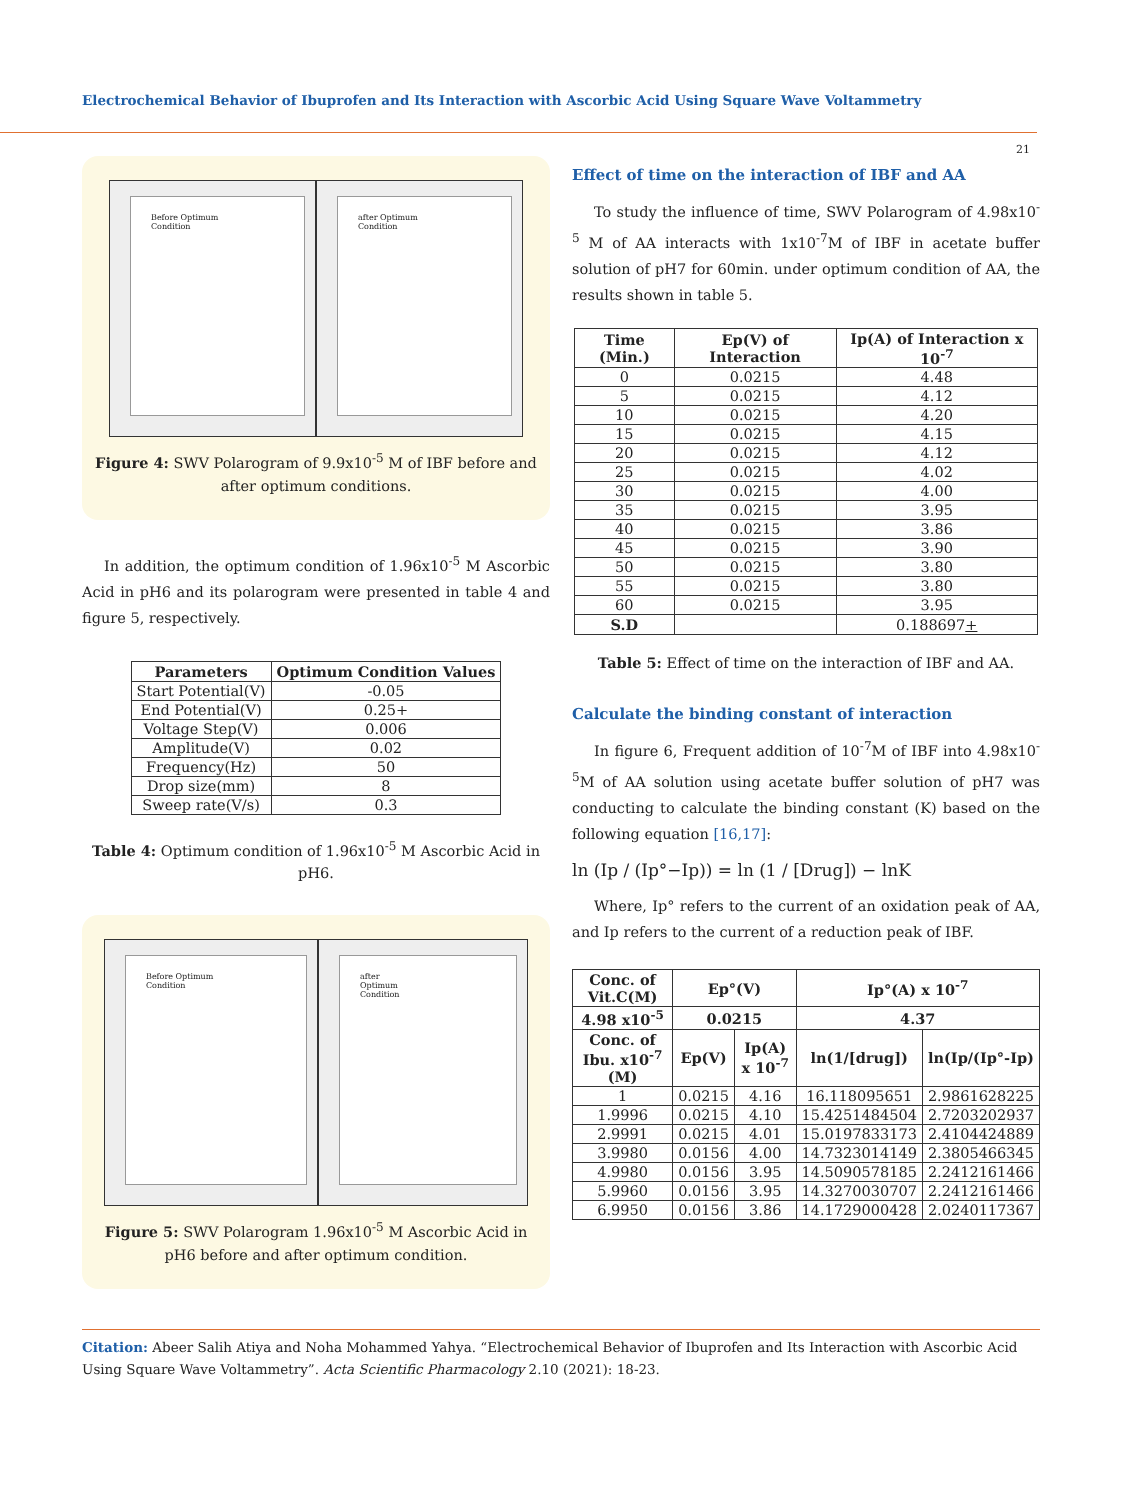Electrochemical Behavior of Ibuprofen and Its Interaction with Ascorbic Acid Using Square Wave Voltammetry
21
Before Optimum
Condition
after Optimum
Condition
Figure 4: SWV Polarogram of 9.9x10<sup>-5</sup> M of IBF before and after optimum conditions.
In addition, the optimum condition of 1.96x10<sup>-5</sup> M Ascorbic Acid in pH6 and its polarogram were presented in table 4 and figure 5, respectively.
| Parameters | Optimum Condition Values |
| --- | --- |
| Start Potential(V) | -0.05 |
| End Potential(V) | 0.25+ |
| Voltage Step(V) | 0.006 |
| Amplitude(V) | 0.02 |
| Frequency(Hz) | 50 |
| Drop size(mm) | 8 |
| Sweep rate(V/s) | 0.3 |
Table 4: Optimum condition of 1.96x10<sup>-5</sup> M Ascorbic Acid in pH6.
Before Optimum
Condition
after
Optimum
Condition
Figure 5: SWV Polarogram 1.96x10<sup>-5</sup> M Ascorbic Acid in pH6 before and after optimum condition.
Effect of time on the interaction of IBF and AA
To study the influence of time, SWV Polarogram of 4.98x10<sup>-5</sup> M of AA interacts with 1x10<sup>-7</sup>M of IBF in acetate buffer solution of pH7 for 60min. under optimum condition of AA, the results shown in table 5.
| Time (Min.) | Ep(V) of Interaction | Ip(A) of Interaction x 10<sup>-7</sup> |
| --- | --- | --- |
| 0 | 0.0215 | 4.48 |
| 5 | 0.0215 | 4.12 |
| 10 | 0.0215 | 4.20 |
| 15 | 0.0215 | 4.15 |
| 20 | 0.0215 | 4.12 |
| 25 | 0.0215 | 4.02 |
| 30 | 0.0215 | 4.00 |
| 35 | 0.0215 | 3.95 |
| 40 | 0.0215 | 3.86 |
| 45 | 0.0215 | 3.90 |
| 50 | 0.0215 | 3.80 |
| 55 | 0.0215 | 3.80 |
| 60 | 0.0215 | 3.95 |
| S.D | | 0.188697 + |
Table 5: Effect of time on the interaction of IBF and AA.
Calculate the binding constant of interaction
In figure 6, Frequent addition of 10<sup>-7</sup>M of IBF into 4.98x10<sup>-5</sup>M of AA solution using acetate buffer solution of pH7 was conducting to calculate the binding constant (K) based on the following equation [16,17]:
ln (Ip / (Ip°−Ip)) = ln (1 / [Drug]) − lnK
Where, Ip° refers to the current of an oxidation peak of AA, and Ip refers to the current of a reduction peak of IBF.
| Conc. of Vit.C(M) | Ep°(V) | | Ip°(A) x 10<sup>-7</sup> | |
| --- | --- | --- | --- | --- |
| 4.98 x10<sup>-5</sup> | 0.0215 | | 4.37 | |
| Conc. of Ibu. x10<sup>-7</sup> (M) | Ep(V) | Ip(A) x 10<sup>-7</sup> | ln(1/[drug]) | ln(Ip/(Ip°-Ip) |
| 1 | 0.0215 | 4.16 | 16.118095651 | 2.9861628225 |
| 1.9996 | 0.0215 | 4.10 | 15.4251484504 | 2.7203202937 |
| 2.9991 | 0.0215 | 4.01 | 15.0197833173 | 2.4104424889 |
| 3.9980 | 0.0156 | 4.00 | 14.7323014149 | 2.3805466345 |
| 4.9980 | 0.0156 | 3.95 | 14.5090578185 | 2.2412161466 |
| 5.9960 | 0.0156 | 3.95 | 14.3270030707 | 2.2412161466 |
| 6.9950 | 0.0156 | 3.86 | 14.1729000428 | 2.0240117367 |
Citation: Abeer Salih Atiya and Noha Mohammed Yahya. “Electrochemical Behavior of Ibuprofen and Its Interaction with Ascorbic Acid Using Square Wave Voltammetry”. Acta Scientific Pharmacology 2.10 (2021): 18-23.